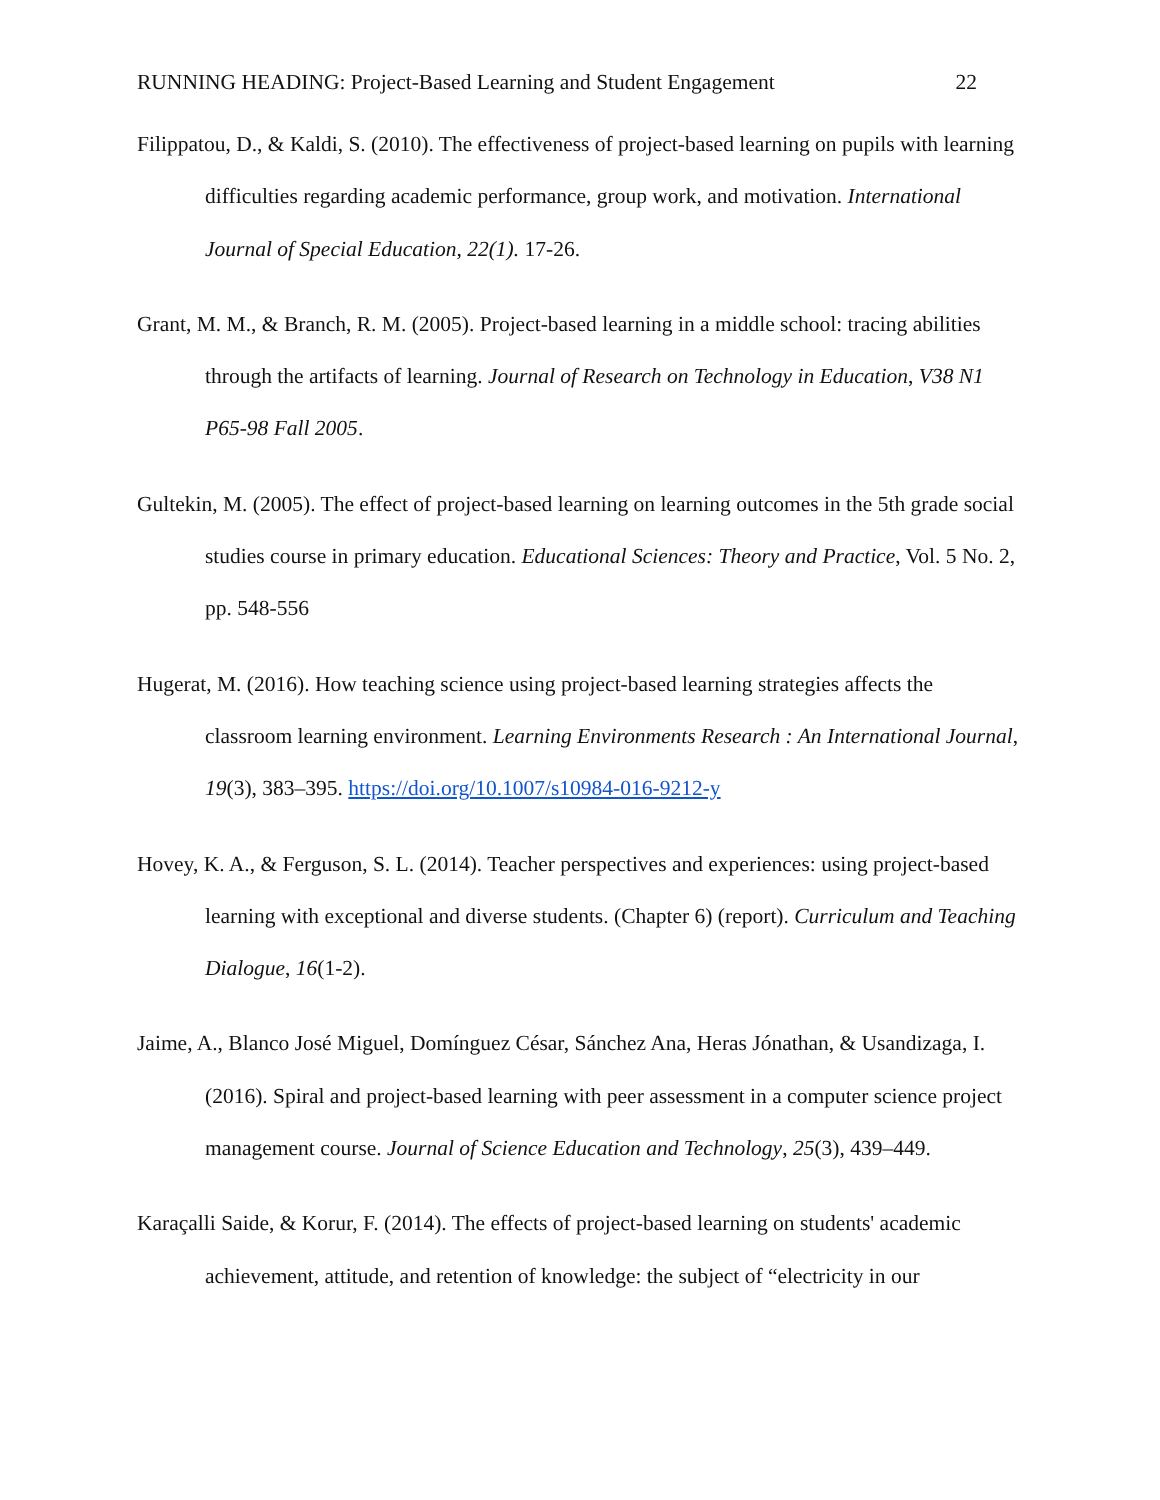RUNNING HEADING: Project-Based Learning and Student Engagement 22
Filippatou, D., & Kaldi, S. (2010). The effectiveness of project-based learning on pupils with learning difficulties regarding academic performance, group work, and motivation. International Journal of Special Education, 22(1). 17-26.
Grant, M. M., & Branch, R. M. (2005). Project-based learning in a middle school: tracing abilities through the artifacts of learning. Journal of Research on Technology in Education, V38 N1 P65-98 Fall 2005.
Gultekin, M. (2005). The effect of project-based learning on learning outcomes in the 5th grade social studies course in primary education. Educational Sciences: Theory and Practice, Vol. 5 No. 2, pp. 548-556
Hugerat, M. (2016). How teaching science using project-based learning strategies affects the classroom learning environment. Learning Environments Research : An International Journal, 19(3), 383–395. https://doi.org/10.1007/s10984-016-9212-y
Hovey, K. A., & Ferguson, S. L. (2014). Teacher perspectives and experiences: using project-based learning with exceptional and diverse students. (Chapter 6) (report). Curriculum and Teaching Dialogue, 16(1-2).
Jaime, A., Blanco José Miguel, Domínguez César, Sánchez Ana, Heras Jónathan, & Usandizaga, I. (2016). Spiral and project-based learning with peer assessment in a computer science project management course. Journal of Science Education and Technology, 25(3), 439–449.
Karaçalli Saide, & Korur, F. (2014). The effects of project-based learning on students' academic achievement, attitude, and retention of knowledge: the subject of “electricity in our